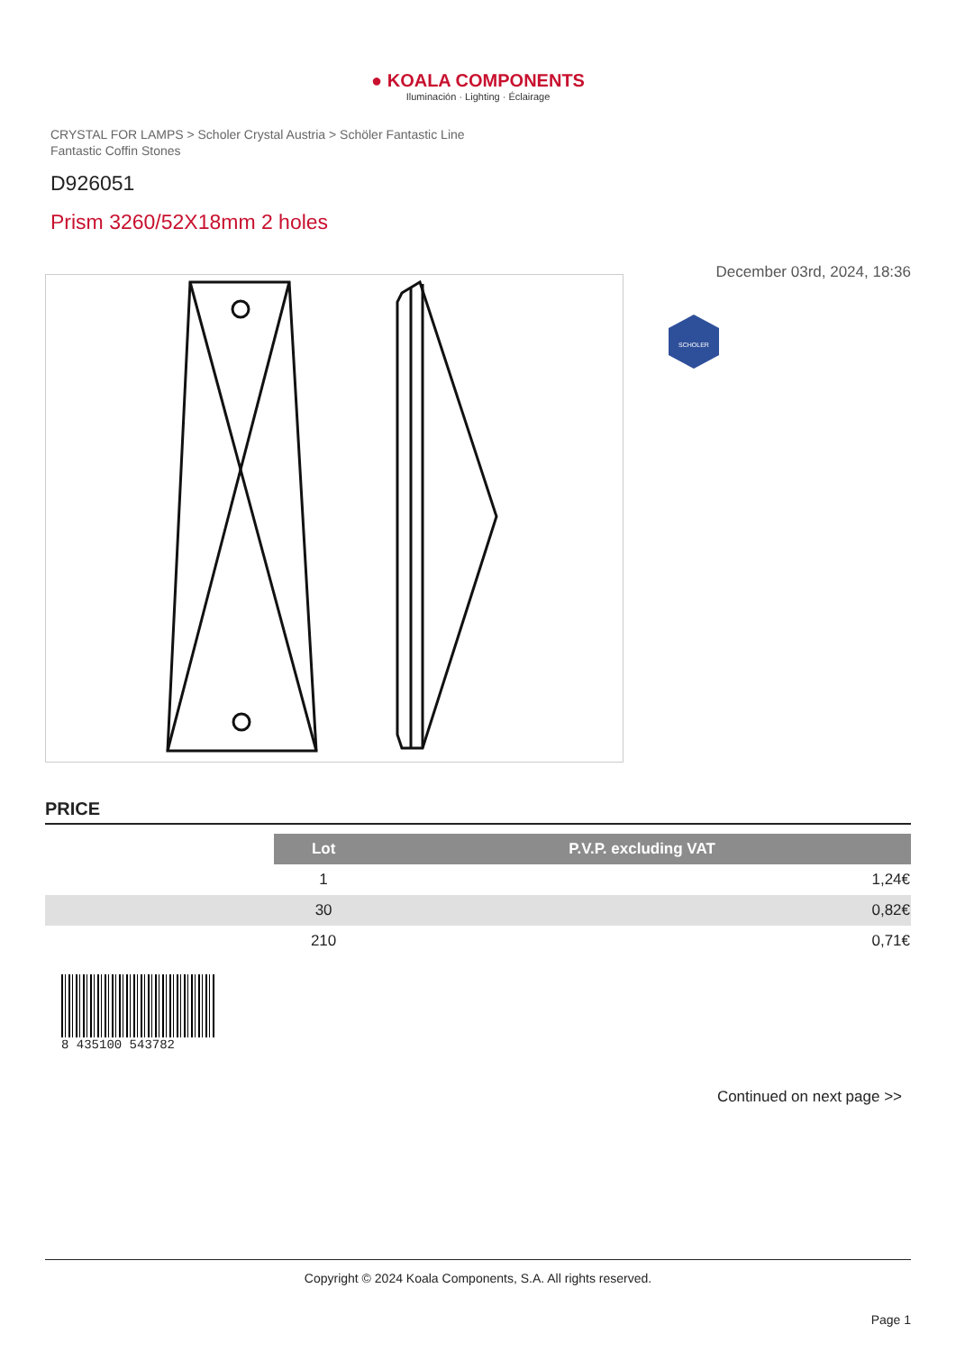● KOALA COMPONENTS
Iluminación · Lighting · Éclairage
CRYSTAL FOR LAMPS > Scholer Crystal Austria > Schöler Fantastic Line
Fantastic Coffin Stones
D926051
Prism 3260/52X18mm 2 holes
December 03rd, 2024, 18:36
SCHOLER
PRICE
| | Lot | P.V.P. excluding VAT |
| --- | --- | --- |
| | 1 | 1,24€ |
| | 30 | 0,82€ |
| | 210 | 0,71€ |
8 435100 543782
Continued on next page >>
Copyright © 2024 Koala Components, S.A. All rights reserved.
Page 1